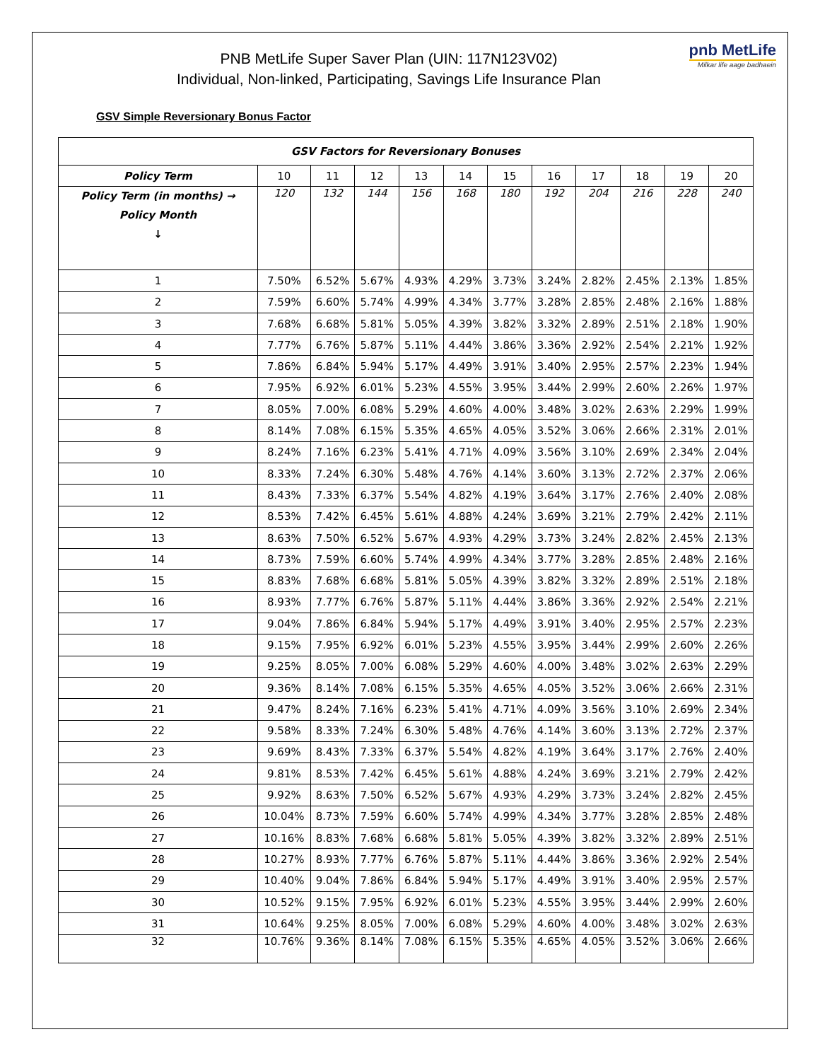PNB MetLife Super Saver Plan (UIN: 117N123V02)
Individual, Non-linked, Participating, Savings Life Insurance Plan
pnb MetLife
Milkar life aage badhaein
GSV Simple Reversionary Bonus Factor
| GSV Factors for Reversionary Bonuses | | | | | | | | | | | |
| --- | --- | --- | --- | --- | --- | --- | --- | --- | --- | --- | --- |
| Policy Term | 10 | 11 | 12 | 13 | 14 | 15 | 16 | 17 | 18 | 19 | 20 |
| Policy Term (in months) → Policy Month ↓ | 120 | 132 | 144 | 156 | 168 | 180 | 192 | 204 | 216 | 228 | 240 |
| 1 | 7.50% | 6.52% | 5.67% | 4.93% | 4.29% | 3.73% | 3.24% | 2.82% | 2.45% | 2.13% | 1.85% |
| 2 | 7.59% | 6.60% | 5.74% | 4.99% | 4.34% | 3.77% | 3.28% | 2.85% | 2.48% | 2.16% | 1.88% |
| 3 | 7.68% | 6.68% | 5.81% | 5.05% | 4.39% | 3.82% | 3.32% | 2.89% | 2.51% | 2.18% | 1.90% |
| 4 | 7.77% | 6.76% | 5.87% | 5.11% | 4.44% | 3.86% | 3.36% | 2.92% | 2.54% | 2.21% | 1.92% |
| 5 | 7.86% | 6.84% | 5.94% | 5.17% | 4.49% | 3.91% | 3.40% | 2.95% | 2.57% | 2.23% | 1.94% |
| 6 | 7.95% | 6.92% | 6.01% | 5.23% | 4.55% | 3.95% | 3.44% | 2.99% | 2.60% | 2.26% | 1.97% |
| 7 | 8.05% | 7.00% | 6.08% | 5.29% | 4.60% | 4.00% | 3.48% | 3.02% | 2.63% | 2.29% | 1.99% |
| 8 | 8.14% | 7.08% | 6.15% | 5.35% | 4.65% | 4.05% | 3.52% | 3.06% | 2.66% | 2.31% | 2.01% |
| 9 | 8.24% | 7.16% | 6.23% | 5.41% | 4.71% | 4.09% | 3.56% | 3.10% | 2.69% | 2.34% | 2.04% |
| 10 | 8.33% | 7.24% | 6.30% | 5.48% | 4.76% | 4.14% | 3.60% | 3.13% | 2.72% | 2.37% | 2.06% |
| 11 | 8.43% | 7.33% | 6.37% | 5.54% | 4.82% | 4.19% | 3.64% | 3.17% | 2.76% | 2.40% | 2.08% |
| 12 | 8.53% | 7.42% | 6.45% | 5.61% | 4.88% | 4.24% | 3.69% | 3.21% | 2.79% | 2.42% | 2.11% |
| 13 | 8.63% | 7.50% | 6.52% | 5.67% | 4.93% | 4.29% | 3.73% | 3.24% | 2.82% | 2.45% | 2.13% |
| 14 | 8.73% | 7.59% | 6.60% | 5.74% | 4.99% | 4.34% | 3.77% | 3.28% | 2.85% | 2.48% | 2.16% |
| 15 | 8.83% | 7.68% | 6.68% | 5.81% | 5.05% | 4.39% | 3.82% | 3.32% | 2.89% | 2.51% | 2.18% |
| 16 | 8.93% | 7.77% | 6.76% | 5.87% | 5.11% | 4.44% | 3.86% | 3.36% | 2.92% | 2.54% | 2.21% |
| 17 | 9.04% | 7.86% | 6.84% | 5.94% | 5.17% | 4.49% | 3.91% | 3.40% | 2.95% | 2.57% | 2.23% |
| 18 | 9.15% | 7.95% | 6.92% | 6.01% | 5.23% | 4.55% | 3.95% | 3.44% | 2.99% | 2.60% | 2.26% |
| 19 | 9.25% | 8.05% | 7.00% | 6.08% | 5.29% | 4.60% | 4.00% | 3.48% | 3.02% | 2.63% | 2.29% |
| 20 | 9.36% | 8.14% | 7.08% | 6.15% | 5.35% | 4.65% | 4.05% | 3.52% | 3.06% | 2.66% | 2.31% |
| 21 | 9.47% | 8.24% | 7.16% | 6.23% | 5.41% | 4.71% | 4.09% | 3.56% | 3.10% | 2.69% | 2.34% |
| 22 | 9.58% | 8.33% | 7.24% | 6.30% | 5.48% | 4.76% | 4.14% | 3.60% | 3.13% | 2.72% | 2.37% |
| 23 | 9.69% | 8.43% | 7.33% | 6.37% | 5.54% | 4.82% | 4.19% | 3.64% | 3.17% | 2.76% | 2.40% |
| 24 | 9.81% | 8.53% | 7.42% | 6.45% | 5.61% | 4.88% | 4.24% | 3.69% | 3.21% | 2.79% | 2.42% |
| 25 | 9.92% | 8.63% | 7.50% | 6.52% | 5.67% | 4.93% | 4.29% | 3.73% | 3.24% | 2.82% | 2.45% |
| 26 | 10.04% | 8.73% | 7.59% | 6.60% | 5.74% | 4.99% | 4.34% | 3.77% | 3.28% | 2.85% | 2.48% |
| 27 | 10.16% | 8.83% | 7.68% | 6.68% | 5.81% | 5.05% | 4.39% | 3.82% | 3.32% | 2.89% | 2.51% |
| 28 | 10.27% | 8.93% | 7.77% | 6.76% | 5.87% | 5.11% | 4.44% | 3.86% | 3.36% | 2.92% | 2.54% |
| 29 | 10.40% | 9.04% | 7.86% | 6.84% | 5.94% | 5.17% | 4.49% | 3.91% | 3.40% | 2.95% | 2.57% |
| 30 | 10.52% | 9.15% | 7.95% | 6.92% | 6.01% | 5.23% | 4.55% | 3.95% | 3.44% | 2.99% | 2.60% |
| 31 | 10.64% | 9.25% | 8.05% | 7.00% | 6.08% | 5.29% | 4.60% | 4.00% | 3.48% | 3.02% | 2.63% |
| 32 | 10.76% | 9.36% | 8.14% | 7.08% | 6.15% | 5.35% | 4.65% | 4.05% | 3.52% | 3.06% | 2.66% |